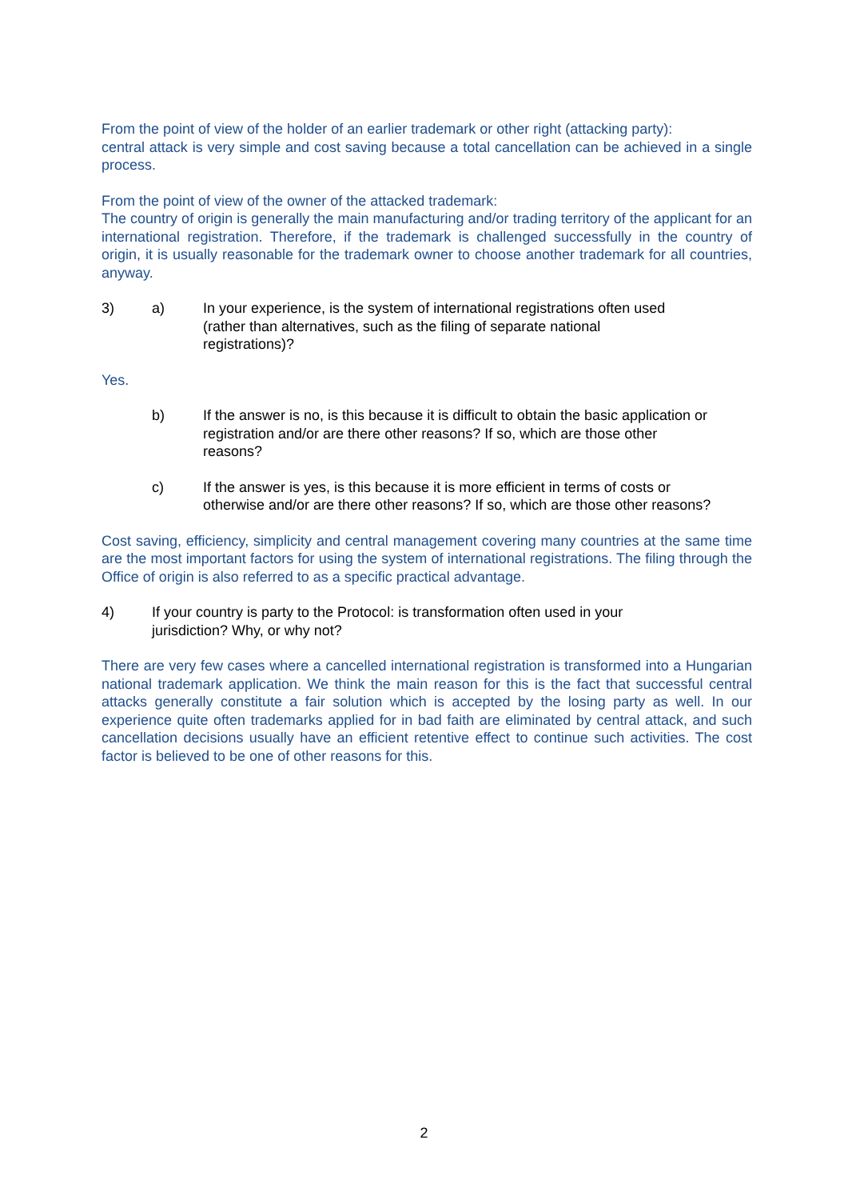From the point of view of the holder of an earlier trademark or other right (attacking party):
central attack is very simple and cost saving because a total cancellation can be achieved in a single process.
From the point of view of the owner of the attacked trademark:
The country of origin is generally the main manufacturing and/or trading territory of the applicant for an international registration. Therefore, if the trademark is challenged successfully in the country of origin, it is usually reasonable for the trademark owner to choose another trademark for all countries, anyway.
3) a) In your experience, is the system of international registrations often used (rather than alternatives, such as the filing of separate national registrations)?
Yes.
b) If the answer is no, is this because it is difficult to obtain the basic application or registration and/or are there other reasons? If so, which are those other reasons?
c) If the answer is yes, is this because it is more efficient in terms of costs or otherwise and/or are there other reasons? If so, which are those other reasons?
Cost saving, efficiency, simplicity and central management covering many countries at the same time are the most important factors for using the system of international registrations. The filing through the Office of origin is also referred to as a specific practical advantage.
4) If your country is party to the Protocol: is transformation often used in your jurisdiction? Why, or why not?
There are very few cases where a cancelled international registration is transformed into a Hungarian national trademark application. We think the main reason for this is the fact that successful central attacks generally constitute a fair solution which is accepted by the losing party as well. In our experience quite often trademarks applied for in bad faith are eliminated by central attack, and such cancellation decisions usually have an efficient retentive effect to continue such activities. The cost factor is believed to be one of other reasons for this.
2